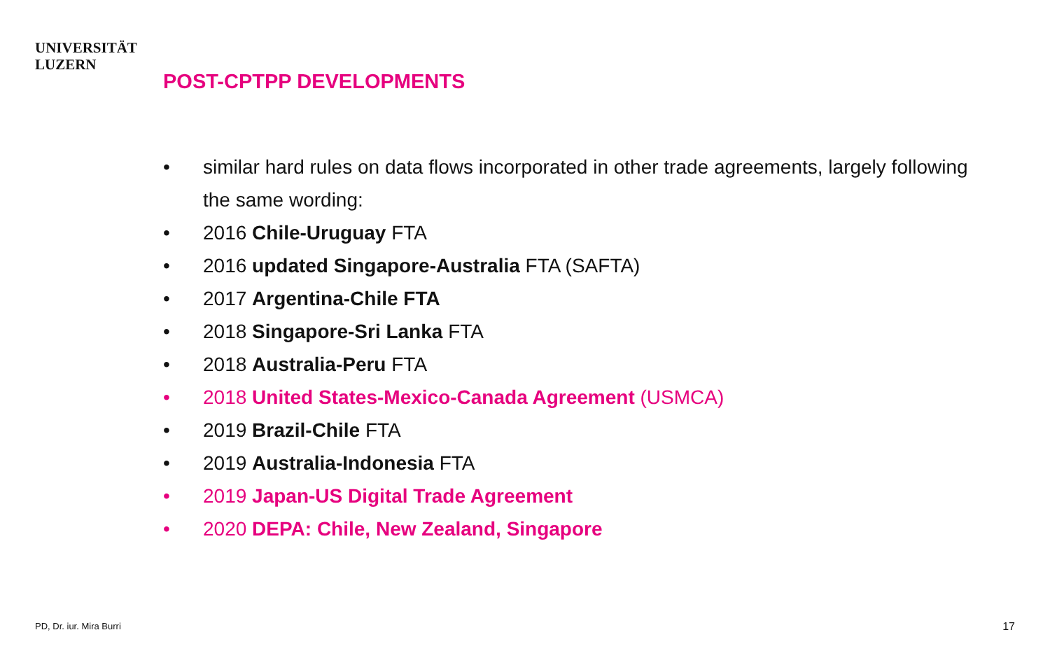UNIVERSITÄT
LUZERN
POST-CPTPP DEVELOPMENTS
• similar hard rules on data flows incorporated in other trade agreements, largely following the same wording:
• 2016 Chile-Uruguay FTA
• 2016 updated Singapore-Australia FTA (SAFTA)
• 2017 Argentina-Chile FTA
• 2018 Singapore-Sri Lanka FTA
• 2018 Australia-Peru FTA
• 2018 United States-Mexico-Canada Agreement (USMCA)
• 2019 Brazil-Chile FTA
• 2019 Australia-Indonesia FTA
• 2019 Japan-US Digital Trade Agreement
• 2020 DEPA: Chile, New Zealand, Singapore
PD, Dr. iur. Mira Burri 17